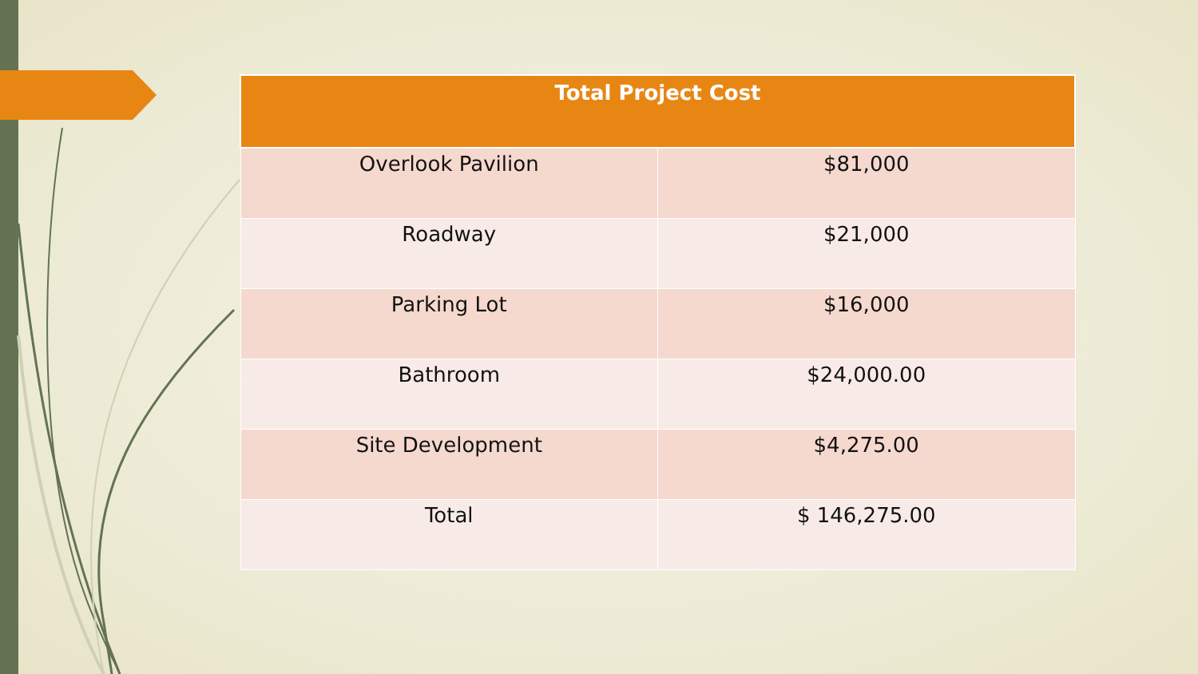| Total Project Cost | |
| --- | --- |
| Overlook Pavilion | $81,000 |
| Roadway | $21,000 |
| Parking Lot | $16,000 |
| Bathroom | $24,000.00 |
| Site Development | $4,275.00 |
| Total | $ 146,275.00 |